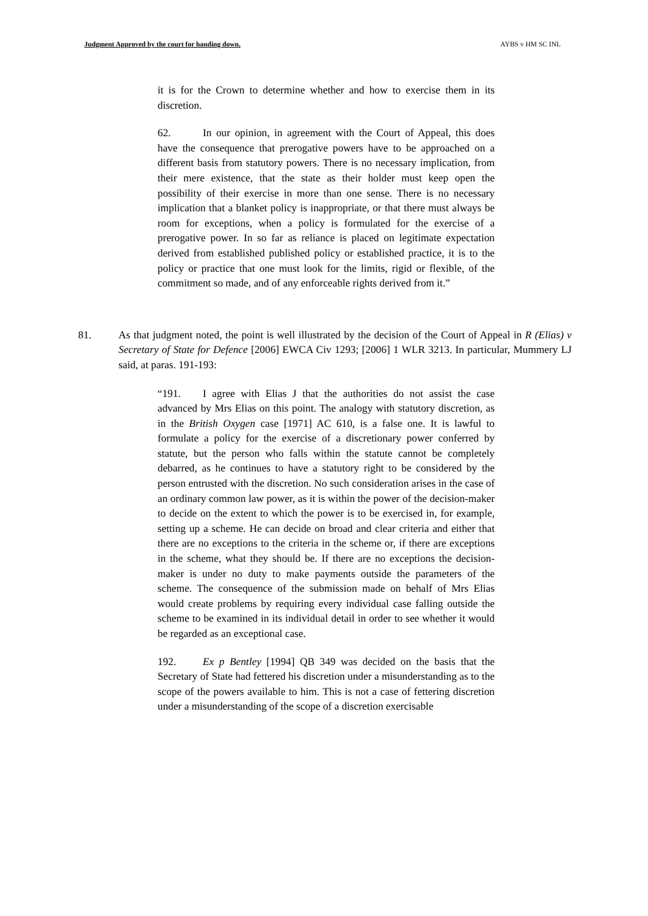Judgment Approved by the court for handing down. AYBS v HM SC INL
it is for the Crown to determine whether and how to exercise them in its discretion.
62. In our opinion, in agreement with the Court of Appeal, this does have the consequence that prerogative powers have to be approached on a different basis from statutory powers. There is no necessary implication, from their mere existence, that the state as their holder must keep open the possibility of their exercise in more than one sense. There is no necessary implication that a blanket policy is inappropriate, or that there must always be room for exceptions, when a policy is formulated for the exercise of a prerogative power. In so far as reliance is placed on legitimate expectation derived from established published policy or established practice, it is to the policy or practice that one must look for the limits, rigid or flexible, of the commitment so made, and of any enforceable rights derived from it.”
81. As that judgment noted, the point is well illustrated by the decision of the Court of Appeal in R (Elias) v Secretary of State for Defence [2006] EWCA Civ 1293; [2006] 1 WLR 3213. In particular, Mummery LJ said, at paras. 191-193:
“191. I agree with Elias J that the authorities do not assist the case advanced by Mrs Elias on this point. The analogy with statutory discretion, as in the British Oxygen case [1971] AC 610, is a false one. It is lawful to formulate a policy for the exercise of a discretionary power conferred by statute, but the person who falls within the statute cannot be completely debarred, as he continues to have a statutory right to be considered by the person entrusted with the discretion. No such consideration arises in the case of an ordinary common law power, as it is within the power of the decision-maker to decide on the extent to which the power is to be exercised in, for example, setting up a scheme. He can decide on broad and clear criteria and either that there are no exceptions to the criteria in the scheme or, if there are exceptions in the scheme, what they should be. If there are no exceptions the decision-maker is under no duty to make payments outside the parameters of the scheme. The consequence of the submission made on behalf of Mrs Elias would create problems by requiring every individual case falling outside the scheme to be examined in its individual detail in order to see whether it would be regarded as an exceptional case.
192. Ex p Bentley [1994] QB 349 was decided on the basis that the Secretary of State had fettered his discretion under a misunderstanding as to the scope of the powers available to him. This is not a case of fettering discretion under a misunderstanding of the scope of a discretion exercisable